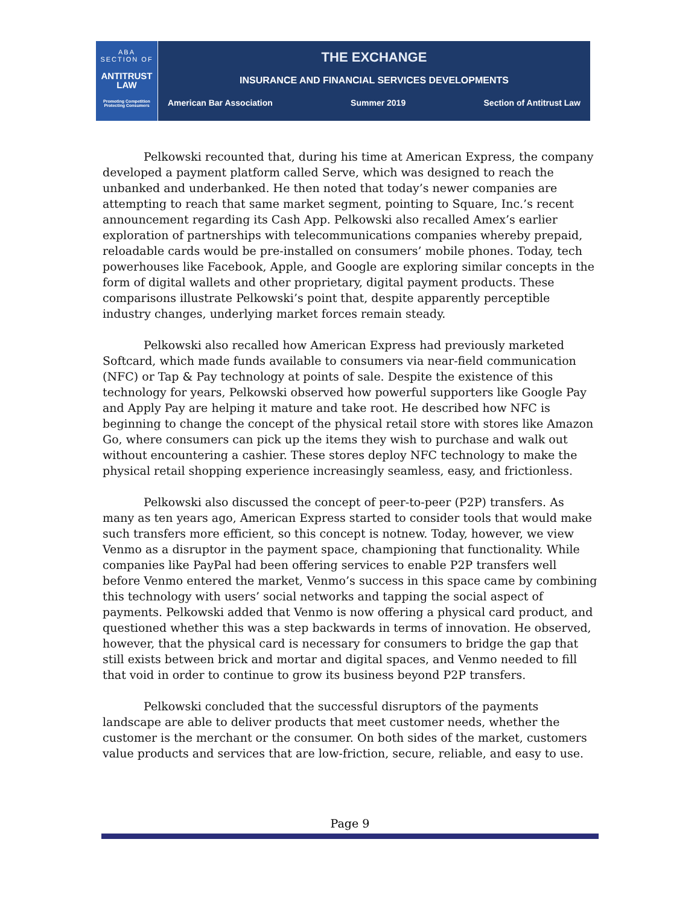ABA
SECTION OF
ANTITRUST
LAW
Promoting Competition
Protecting Consumers
THE EXCHANGE
INSURANCE AND FINANCIAL SERVICES DEVELOPMENTS
American Bar Association Summer 2019 Section of Antitrust Law
Pelkowski recounted that, during his time at American Express, the company developed a payment platform called Serve, which was designed to reach the unbanked and underbanked. He then noted that today’s newer companies are attempting to reach that same market segment, pointing to Square, Inc.’s recent announcement regarding its Cash App. Pelkowski also recalled Amex’s earlier exploration of partnerships with telecommunications companies whereby prepaid, reloadable cards would be pre-installed on consumers’ mobile phones. Today, tech powerhouses like Facebook, Apple, and Google are exploring similar concepts in the form of digital wallets and other proprietary, digital payment products. These comparisons illustrate Pelkowski’s point that, despite apparently perceptible industry changes, underlying market forces remain steady.
Pelkowski also recalled how American Express had previously marketed Softcard, which made funds available to consumers via near-field communication (NFC) or Tap & Pay technology at points of sale. Despite the existence of this technology for years, Pelkowski observed how powerful supporters like Google Pay and Apply Pay are helping it mature and take root. He described how NFC is beginning to change the concept of the physical retail store with stores like Amazon Go, where consumers can pick up the items they wish to purchase and walk out without encountering a cashier. These stores deploy NFC technology to make the physical retail shopping experience increasingly seamless, easy, and frictionless.
Pelkowski also discussed the concept of peer-to-peer (P2P) transfers. As many as ten years ago, American Express started to consider tools that would make such transfers more efficient, so this concept is notnew. Today, however, we view Venmo as a disruptor in the payment space, championing that functionality. While companies like PayPal had been offering services to enable P2P transfers well before Venmo entered the market, Venmo’s success in this space came by combining this technology with users’ social networks and tapping the social aspect of payments. Pelkowski added that Venmo is now offering a physical card product, and questioned whether this was a step backwards in terms of innovation. He observed, however, that the physical card is necessary for consumers to bridge the gap that still exists between brick and mortar and digital spaces, and Venmo needed to fill that void in order to continue to grow its business beyond P2P transfers.
Pelkowski concluded that the successful disruptors of the payments landscape are able to deliver products that meet customer needs, whether the customer is the merchant or the consumer. On both sides of the market, customers value products and services that are low-friction, secure, reliable, and easy to use.
Page 9